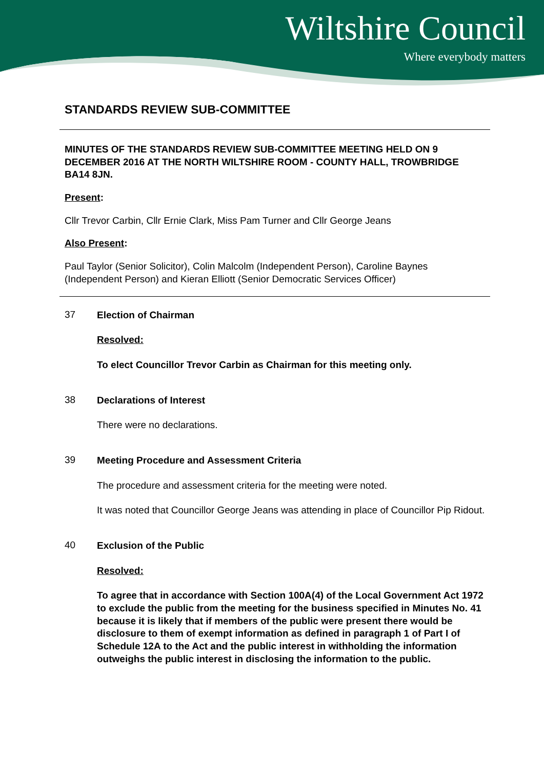Wiltshire Council
Where everybody matters
STANDARDS REVIEW SUB-COMMITTEE
MINUTES OF THE STANDARDS REVIEW SUB-COMMITTEE MEETING HELD ON 9 DECEMBER 2016 AT THE NORTH WILTSHIRE ROOM - COUNTY HALL, TROWBRIDGE BA14 8JN.
Present:
Cllr Trevor Carbin, Cllr Ernie Clark, Miss Pam Turner and Cllr George Jeans
Also Present:
Paul Taylor (Senior Solicitor), Colin Malcolm (Independent Person), Caroline Baynes (Independent Person) and Kieran Elliott (Senior Democratic Services Officer)
37
Election of Chairman
Resolved:
To elect Councillor Trevor Carbin as Chairman for this meeting only.
38
Declarations of Interest
There were no declarations.
39
Meeting Procedure and Assessment Criteria
The procedure and assessment criteria for the meeting were noted.
It was noted that Councillor George Jeans was attending in place of Councillor Pip Ridout.
40
Exclusion of the Public
Resolved:
To agree that in accordance with Section 100A(4) of the Local Government Act 1972 to exclude the public from the meeting for the business specified in Minutes No. 41 because it is likely that if members of the public were present there would be disclosure to them of exempt information as defined in paragraph 1 of Part I of Schedule 12A to the Act and the public interest in withholding the information outweighs the public interest in disclosing the information to the public.